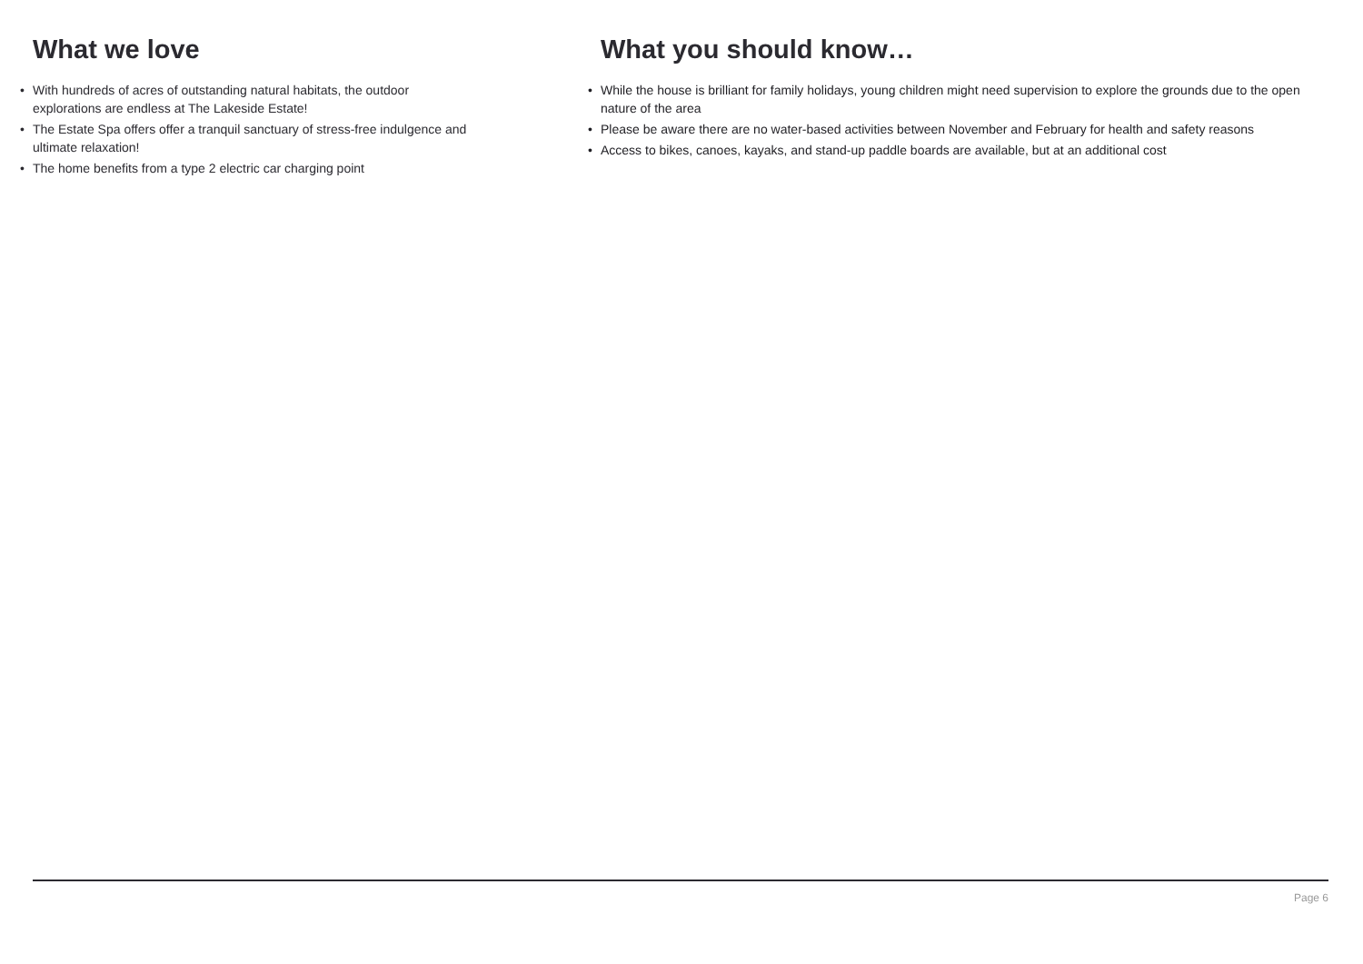What we love
• With hundreds of acres of outstanding natural habitats, the outdoor explorations are endless at The Lakeside Estate!
• The Estate Spa offers offer a tranquil sanctuary of stress-free indulgence and ultimate relaxation!
• The home benefits from a type 2 electric car charging point
What you should know…
• While the house is brilliant for family holidays, young children might need supervision to explore the grounds due to the open nature of the area
• Please be aware there are no water-based activities between November and February for health and safety reasons
• Access to bikes, canoes, kayaks, and stand-up paddle boards are available, but at an additional cost
Page 6